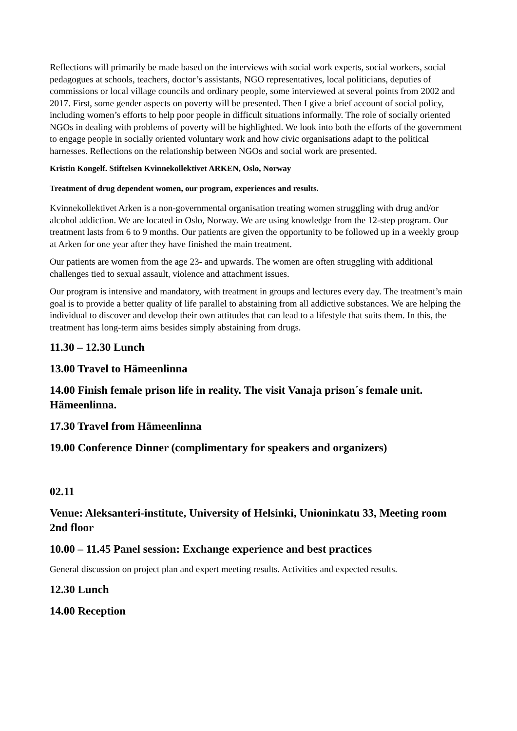Reflections will primarily be made based on the interviews with social work experts, social workers, social pedagogues at schools, teachers, doctor’s assistants, NGO representatives, local politicians, deputies of commissions or local village councils and ordinary people, some interviewed at several points from 2002 and 2017. First, some gender aspects on poverty will be presented. Then I give a brief account of social policy, including women’s efforts to help poor people in difficult situations informally. The role of socially oriented NGOs in dealing with problems of poverty will be highlighted. We look into both the efforts of the government to engage people in socially oriented voluntary work and how civic organisations adapt to the political harnesses. Reflections on the relationship between NGOs and social work are presented.
Kristin Kongelf. Stiftelsen Kvinnekollektivet ARKEN, Oslo, Norway
Treatment of drug dependent women, our program, experiences and results.
Kvinnekollektivet Arken is a non-governmental organisation treating women struggling with drug and/or alcohol addiction. We are located in Oslo, Norway. We are using knowledge from the 12-step program. Our treatment lasts from 6 to 9 months. Our patients are given the opportunity to be followed up in a weekly group at Arken for one year after they have finished the main treatment.
Our patients are women from the age 23- and upwards. The women are often struggling with additional challenges tied to sexual assault, violence and attachment issues.
Our program is intensive and mandatory, with treatment in groups and lectures every day. The treatment’s main goal is to provide a better quality of life parallel to abstaining from all addictive substances. We are helping the individual to discover and develop their own attitudes that can lead to a lifestyle that suits them. In this, the treatment has long-term aims besides simply abstaining from drugs.
11.30 – 12.30 Lunch
13.00 Travel to Hämeenlinna
14.00 Finish female prison life in reality. The visit Vanaja prison´s female unit. Hämeenlinna.
17.30 Travel from Hämeenlinna
19.00 Conference Dinner (complimentary for speakers and organizers)
02.11
Venue: Aleksanteri-institute, University of Helsinki, Unioninkatu 33, Meeting room 2nd floor
10.00 – 11.45 Panel session: Exchange experience and best practices
General discussion on project plan and expert meeting results. Activities and expected results.
12.30 Lunch
14.00 Reception